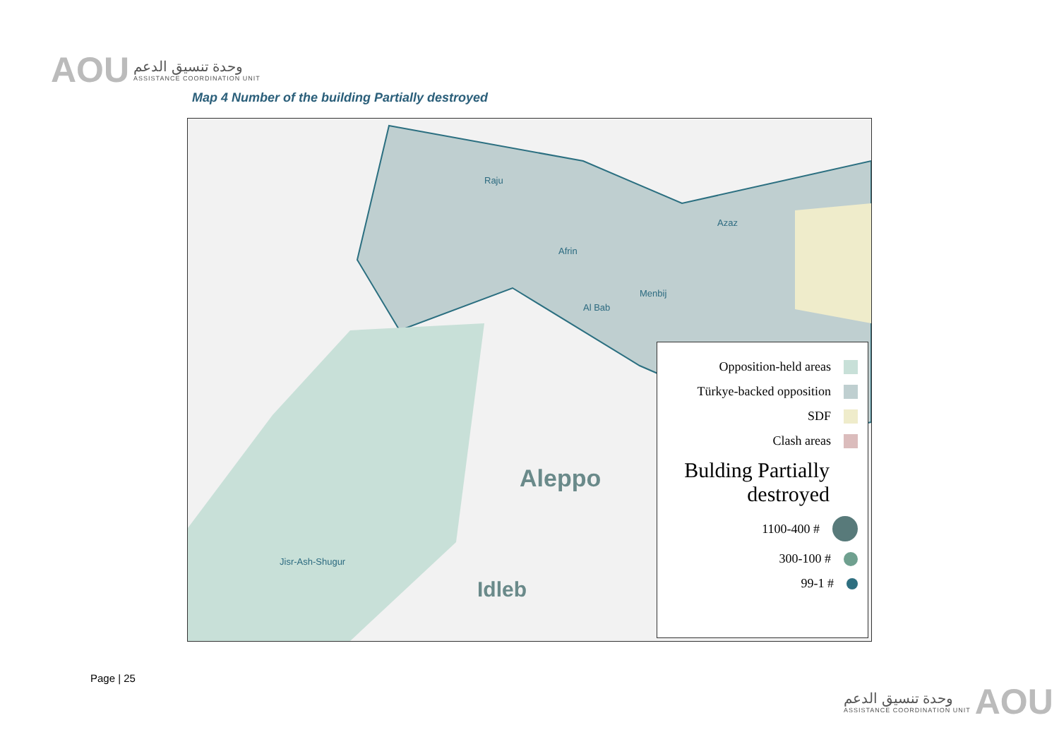AOU
وحدة تنسيق الدعم
ASSISTANCE COORDINATION UNIT
Map 4 Number of the building Partially destroyed
Raju
Afrin
Azaz
Aleppo
Idleb
Jisr-Ash-Shugur
Menbij
Al Bab
Opposition-held areas
Türkye-backed opposition
SDF
Clash areas
Bulding Partially destroyed
1100-400 #
300-100 #
99-1 #
Page | 25
وحدة تنسيق الدعم
ASSISTANCE COORDINATION UNIT
AOU